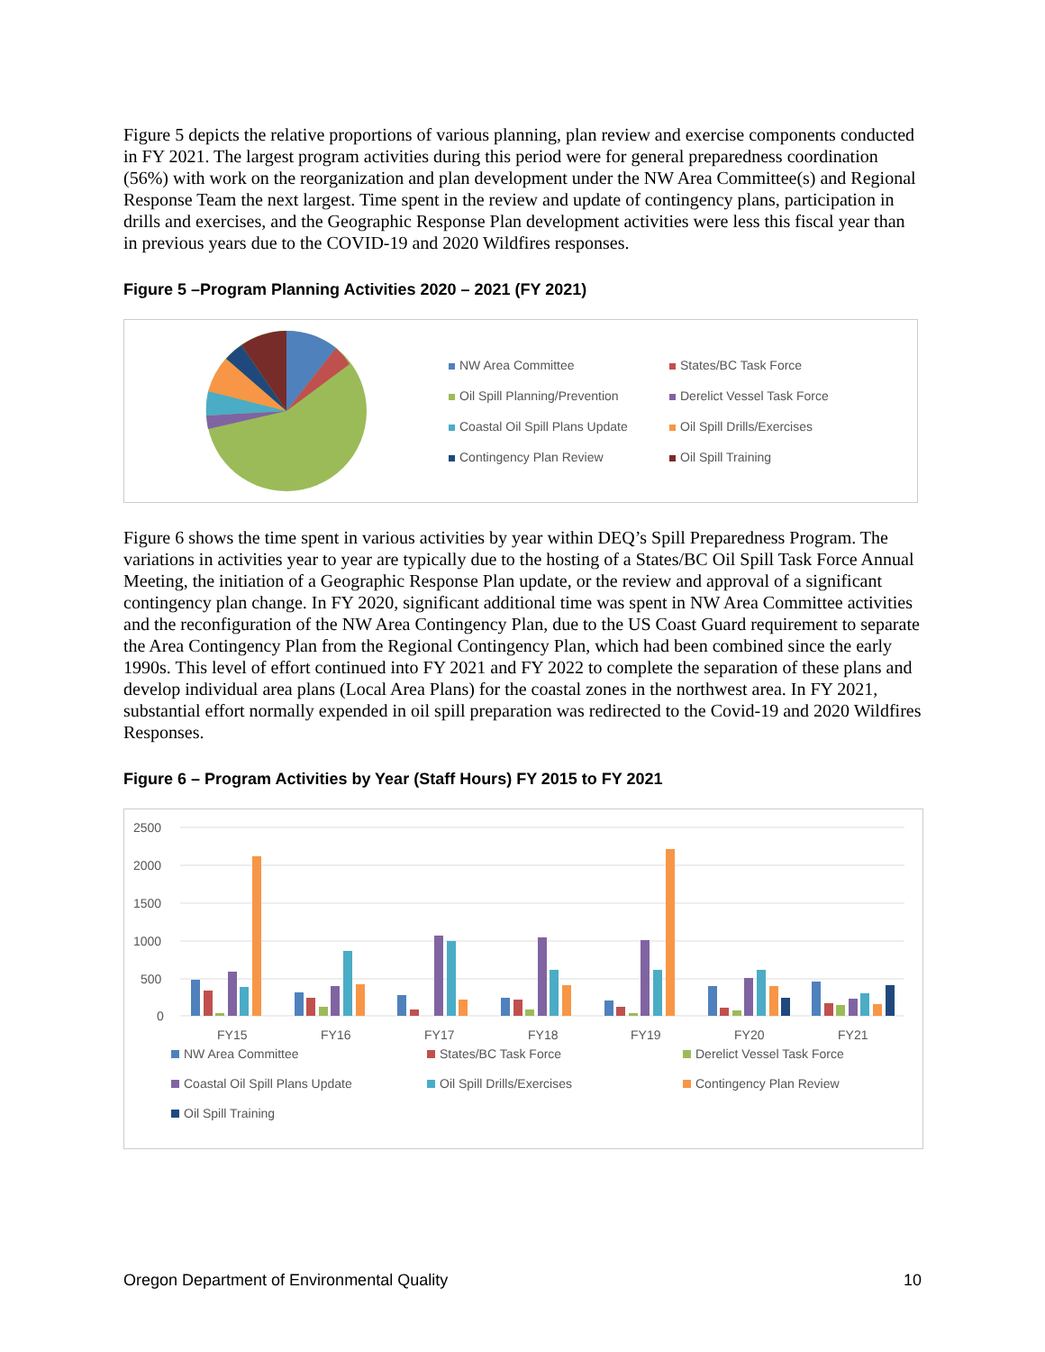Figure 5 depicts the relative proportions of various planning, plan review and exercise components conducted in FY 2021. The largest program activities during this period were for general preparedness coordination (56%) with work on the reorganization and plan development under the NW Area Committee(s) and Regional Response Team the next largest. Time spent in the review and update of contingency plans, participation in drills and exercises, and the Geographic Response Plan development activities were less this fiscal year than in previous years due to the COVID-19 and 2020 Wildfires responses.
Figure 5 –Program Planning Activities 2020 – 2021 (FY 2021)
NW Area Committee
States/BC Task Force
Oil Spill Planning/Prevention
Derelict Vessel Task Force
Coastal Oil Spill Plans Update
Oil Spill Drills/Exercises
Contingency Plan Review
Oil Spill Training
Figure 6 shows the time spent in various activities by year within DEQ’s Spill Preparedness Program. The variations in activities year to year are typically due to the hosting of a States/BC Oil Spill Task Force Annual Meeting, the initiation of a Geographic Response Plan update, or the review and approval of a significant contingency plan change. In FY 2020, significant additional time was spent in NW Area Committee activities and the reconfiguration of the NW Area Contingency Plan, due to the US Coast Guard requirement to separate the Area Contingency Plan from the Regional Contingency Plan, which had been combined since the early 1990s. This level of effort continued into FY 2021 and FY 2022 to complete the separation of these plans and develop individual area plans (Local Area Plans) for the coastal zones in the northwest area. In FY 2021, substantial effort normally expended in oil spill preparation was redirected to the Covid-19 and 2020 Wildfires Responses.
Figure 6 – Program Activities by Year (Staff Hours) FY 2015 to FY 2021
2500
2000
1500
1000
500
0
FY15
FY16
FY17
FY18
FY19
FY20
FY21
NW Area Committee
States/BC Task Force
Derelict Vessel Task Force
Coastal Oil Spill Plans Update
Oil Spill Drills/Exercises
Contingency Plan Review
Oil Spill Training
Oregon Department of Environmental Quality 10